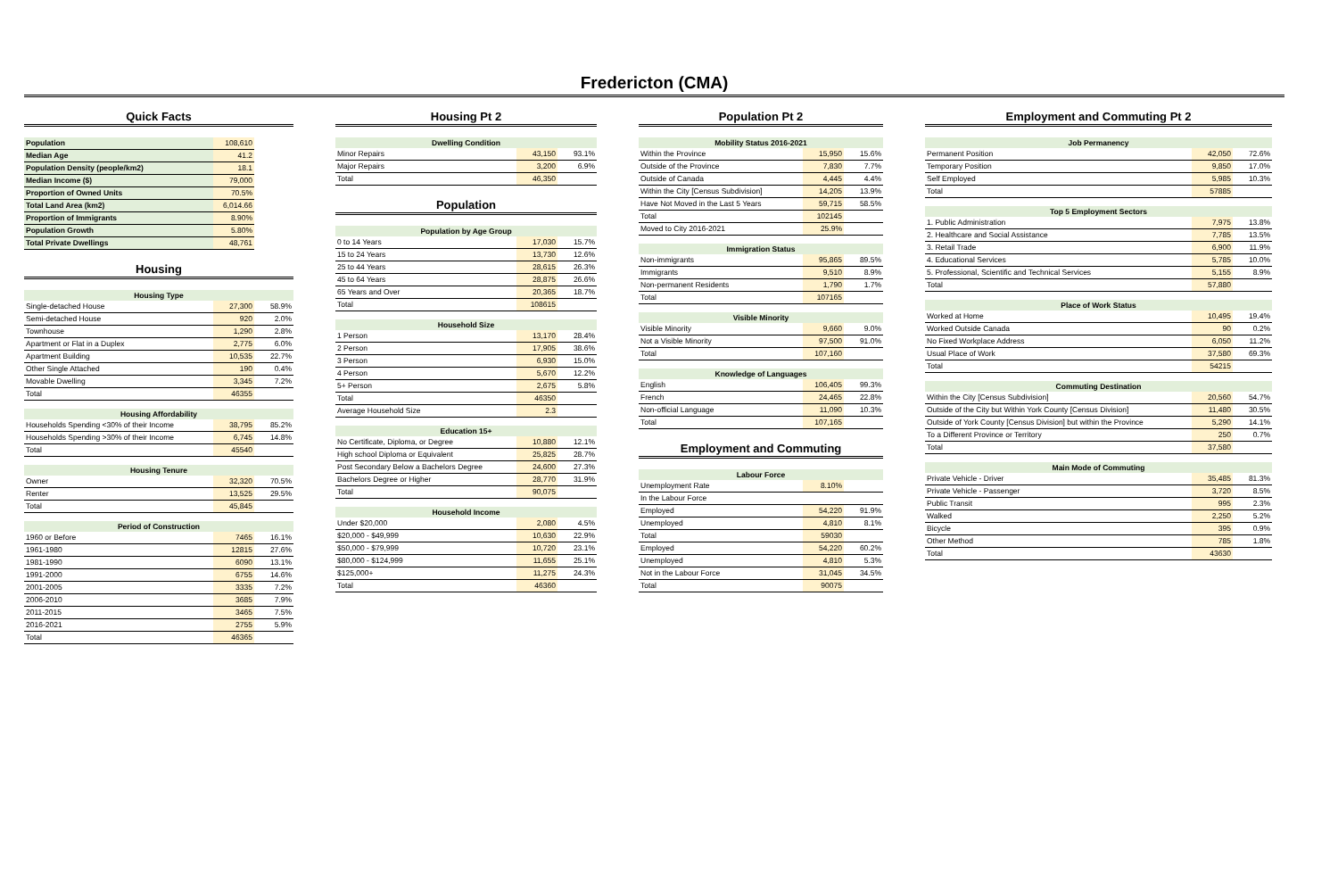Fredericton (CMA)
Quick Facts
| Population | 108,610 | |
| Median Age | 41.2 | |
| Population Density (people/km2) | 18.1 | |
| Median Income ($) | 79,000 | |
| Proportion of Owned Units | 70.5% | |
| Total Land Area (km2) | 6,014.66 | |
| Proportion of Immigrants | 8.90% | |
| Population Growth | 5.80% | |
| Total Private Dwellings | 48,761 | |
Housing
| Housing Type | | |
| --- | --- | --- |
| Single-detached House | 27,300 | 58.9% |
| Semi-detached House | 920 | 2.0% |
| Townhouse | 1,290 | 2.8% |
| Apartment or Flat in a Duplex | 2,775 | 6.0% |
| Apartment Building | 10,535 | 22.7% |
| Other Single Attached | 190 | 0.4% |
| Movable Dwelling | 3,345 | 7.2% |
| Total | 46355 | |
| Housing Affordability | | |
| --- | --- | --- |
| Households Spending <30% of their Income | 38,795 | 85.2% |
| Households Spending >30% of their Income | 6,745 | 14.8% |
| Total | 45540 | |
| Housing Tenure | | |
| --- | --- | --- |
| Owner | 32,320 | 70.5% |
| Renter | 13,525 | 29.5% |
| Total | 45,845 | |
| Period of Construction | | |
| --- | --- | --- |
| 1960 or Before | 7465 | 16.1% |
| 1961-1980 | 12815 | 27.6% |
| 1981-1990 | 6090 | 13.1% |
| 1991-2000 | 6755 | 14.6% |
| 2001-2005 | 3335 | 7.2% |
| 2006-2010 | 3685 | 7.9% |
| 2011-2015 | 3465 | 7.5% |
| 2016-2021 | 2755 | 5.9% |
| Total | 46365 | |
Housing Pt 2
| Dwelling Condition | | |
| --- | --- | --- |
| Minor Repairs | 43,150 | 93.1% |
| Major Repairs | 3,200 | 6.9% |
| Total | 46,350 | |
Population
| Population by Age Group | | |
| --- | --- | --- |
| 0 to 14 Years | 17,030 | 15.7% |
| 15 to 24 Years | 13,730 | 12.6% |
| 25 to 44 Years | 28,615 | 26.3% |
| 45 to 64 Years | 28,875 | 26.6% |
| 65 Years and Over | 20,365 | 18.7% |
| Total | 108615 | |
| Household Size | | |
| --- | --- | --- |
| 1 Person | 13,170 | 28.4% |
| 2 Person | 17,905 | 38.6% |
| 3 Person | 6,930 | 15.0% |
| 4 Person | 5,670 | 12.2% |
| 5+ Person | 2,675 | 5.8% |
| Total | 46350 | |
| Average Household Size | 2.3 | |
| Education 15+ | | |
| --- | --- | --- |
| No Certificate, Diploma, or Degree | 10,880 | 12.1% |
| High school Diploma or Equivalent | 25,825 | 28.7% |
| Post Secondary Below a Bachelors Degree | 24,600 | 27.3% |
| Bachelors Degree or Higher | 28,770 | 31.9% |
| Total | 90,075 | |
| Household Income | | |
| --- | --- | --- |
| Under $20,000 | 2,080 | 4.5% |
| $20,000 - $49,999 | 10,630 | 22.9% |
| $50,000 - $79,999 | 10,720 | 23.1% |
| $80,000 - $124,999 | 11,655 | 25.1% |
| $125,000+ | 11,275 | 24.3% |
| Total | 46360 | |
Population Pt 2
| Mobility Status 2016-2021 | | |
| --- | --- | --- |
| Within the Province | 15,950 | 15.6% |
| Outside of the Province | 7,830 | 7.7% |
| Outside of Canada | 4,445 | 4.4% |
| Within the City [Census Subdivision] | 14,205 | 13.9% |
| Have Not Moved in the Last 5 Years | 59,715 | 58.5% |
| Total | 102145 | |
| Moved to City 2016-2021 | 25.9% | |
| Immigration Status | | |
| --- | --- | --- |
| Non-immigrants | 95,865 | 89.5% |
| Immigrants | 9,510 | 8.9% |
| Non-permanent Residents | 1,790 | 1.7% |
| Total | 107165 | |
| Visible Minority | | |
| --- | --- | --- |
| Visible Minority | 9,660 | 9.0% |
| Not a Visible Minority | 97,500 | 91.0% |
| Total | 107,160 | |
| Knowledge of Languages | | |
| --- | --- | --- |
| English | 106,405 | 99.3% |
| French | 24,465 | 22.8% |
| Non-official Language | 11,090 | 10.3% |
| Total | 107,165 | |
Employment and Commuting
| Labour Force | | |
| --- | --- | --- |
| Unemployment Rate | 8.10% | |
| In the Labour Force | | |
| Employed | 54,220 | 91.9% |
| Unemployed | 4,810 | 8.1% |
| Total | 59030 | |
| Employed | 54,220 | 60.2% |
| Unemployed | 4,810 | 5.3% |
| Not in the Labour Force | 31,045 | 34.5% |
| Total | 90075 | |
Employment and Commuting Pt 2
| Job Permanency | | |
| --- | --- | --- |
| Permanent Position | 42,050 | 72.6% |
| Temporary Position | 9,850 | 17.0% |
| Self Employed | 5,985 | 10.3% |
| Total | 57885 | |
| Top 5 Employment Sectors | | |
| --- | --- | --- |
| 1. Public Administration | 7,975 | 13.8% |
| 2. Healthcare and Social Assistance | 7,785 | 13.5% |
| 3. Retail Trade | 6,900 | 11.9% |
| 4. Educational Services | 5,785 | 10.0% |
| 5. Professional, Scientific and Technical Services | 5,155 | 8.9% |
| Total | 57,880 | |
| Place of Work Status | | |
| --- | --- | --- |
| Worked at Home | 10,495 | 19.4% |
| Worked Outside Canada | 90 | 0.2% |
| No Fixed Workplace Address | 6,050 | 11.2% |
| Usual Place of Work | 37,580 | 69.3% |
| Total | 54215 | |
| Commuting Destination | | |
| --- | --- | --- |
| Within the City [Census Subdivision] | 20,560 | 54.7% |
| Outside of the City but Within York County [Census Division] | 11,480 | 30.5% |
| Outside of York County [Census Division] but within the Province | 5,290 | 14.1% |
| To a Different Province or Territory | 250 | 0.7% |
| Total | 37,580 | |
| Main Mode of Commuting | | |
| --- | --- | --- |
| Private Vehicle - Driver | 35,485 | 81.3% |
| Private Vehicle - Passenger | 3,720 | 8.5% |
| Public Transit | 995 | 2.3% |
| Walked | 2,250 | 5.2% |
| Bicycle | 395 | 0.9% |
| Other Method | 785 | 1.8% |
| Total | 43630 | |